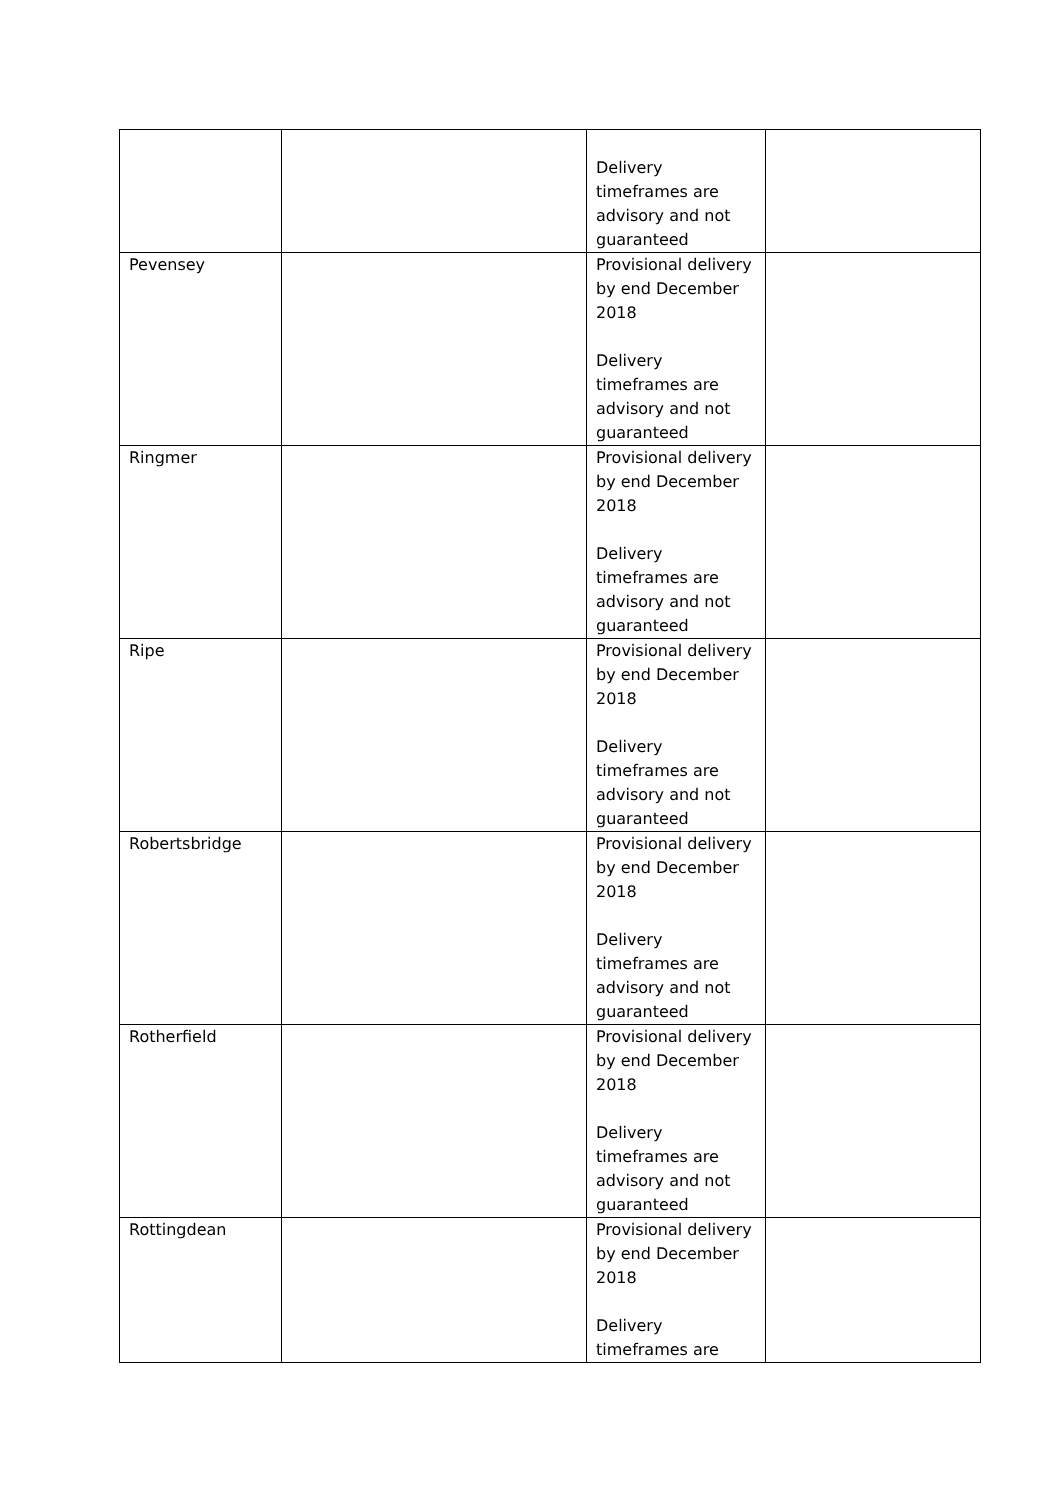| | | Delivery timeframes are advisory and not guaranteed | |
| Pevensey | | Provisional delivery by end December 2018 Delivery timeframes are advisory and not guaranteed | |
| Ringmer | | Provisional delivery by end December 2018 Delivery timeframes are advisory and not guaranteed | |
| Ripe | | Provisional delivery by end December 2018 Delivery timeframes are advisory and not guaranteed | |
| Robertsbridge | | Provisional delivery by end December 2018 Delivery timeframes are advisory and not guaranteed | |
| Rotherfield | | Provisional delivery by end December 2018 Delivery timeframes are advisory and not guaranteed | |
| Rottingdean | | Provisional delivery by end December 2018 Delivery timeframes are | |